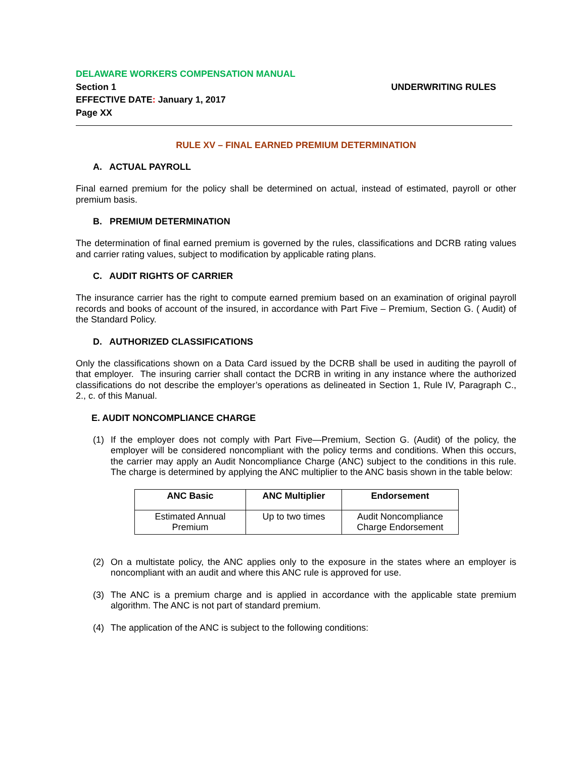DELAWARE WORKERS COMPENSATION MANUAL
Section 1 UNDERWRITING RULES
EFFECTIVE DATE: January 1, 2017
Page XX
RULE XV – FINAL EARNED PREMIUM DETERMINATION
A. ACTUAL PAYROLL
Final earned premium for the policy shall be determined on actual, instead of estimated, payroll or other premium basis.
B. PREMIUM DETERMINATION
The determination of final earned premium is governed by the rules, classifications and DCRB rating values and carrier rating values, subject to modification by applicable rating plans.
C. AUDIT RIGHTS OF CARRIER
The insurance carrier has the right to compute earned premium based on an examination of original payroll records and books of account of the insured, in accordance with Part Five – Premium, Section G. ( Audit) of the Standard Policy.
D. AUTHORIZED CLASSIFICATIONS
Only the classifications shown on a Data Card issued by the DCRB shall be used in auditing the payroll of that employer. The insuring carrier shall contact the DCRB in writing in any instance where the authorized classifications do not describe the employer’s operations as delineated in Section 1, Rule IV, Paragraph C., 2., c. of this Manual.
E. AUDIT NONCOMPLIANCE CHARGE
(1) If the employer does not comply with Part Five—Premium, Section G. (Audit) of the policy, the employer will be considered noncompliant with the policy terms and conditions. When this occurs, the carrier may apply an Audit Noncompliance Charge (ANC) subject to the conditions in this rule. The charge is determined by applying the ANC multiplier to the ANC basis shown in the table below:
| ANC Basic | ANC Multiplier | Endorsement |
| --- | --- | --- |
| Estimated Annual Premium | Up to two times | Audit Noncompliance Charge Endorsement |
(2) On a multistate policy, the ANC applies only to the exposure in the states where an employer is noncompliant with an audit and where this ANC rule is approved for use.
(3) The ANC is a premium charge and is applied in accordance with the applicable state premium algorithm. The ANC is not part of standard premium.
(4) The application of the ANC is subject to the following conditions: